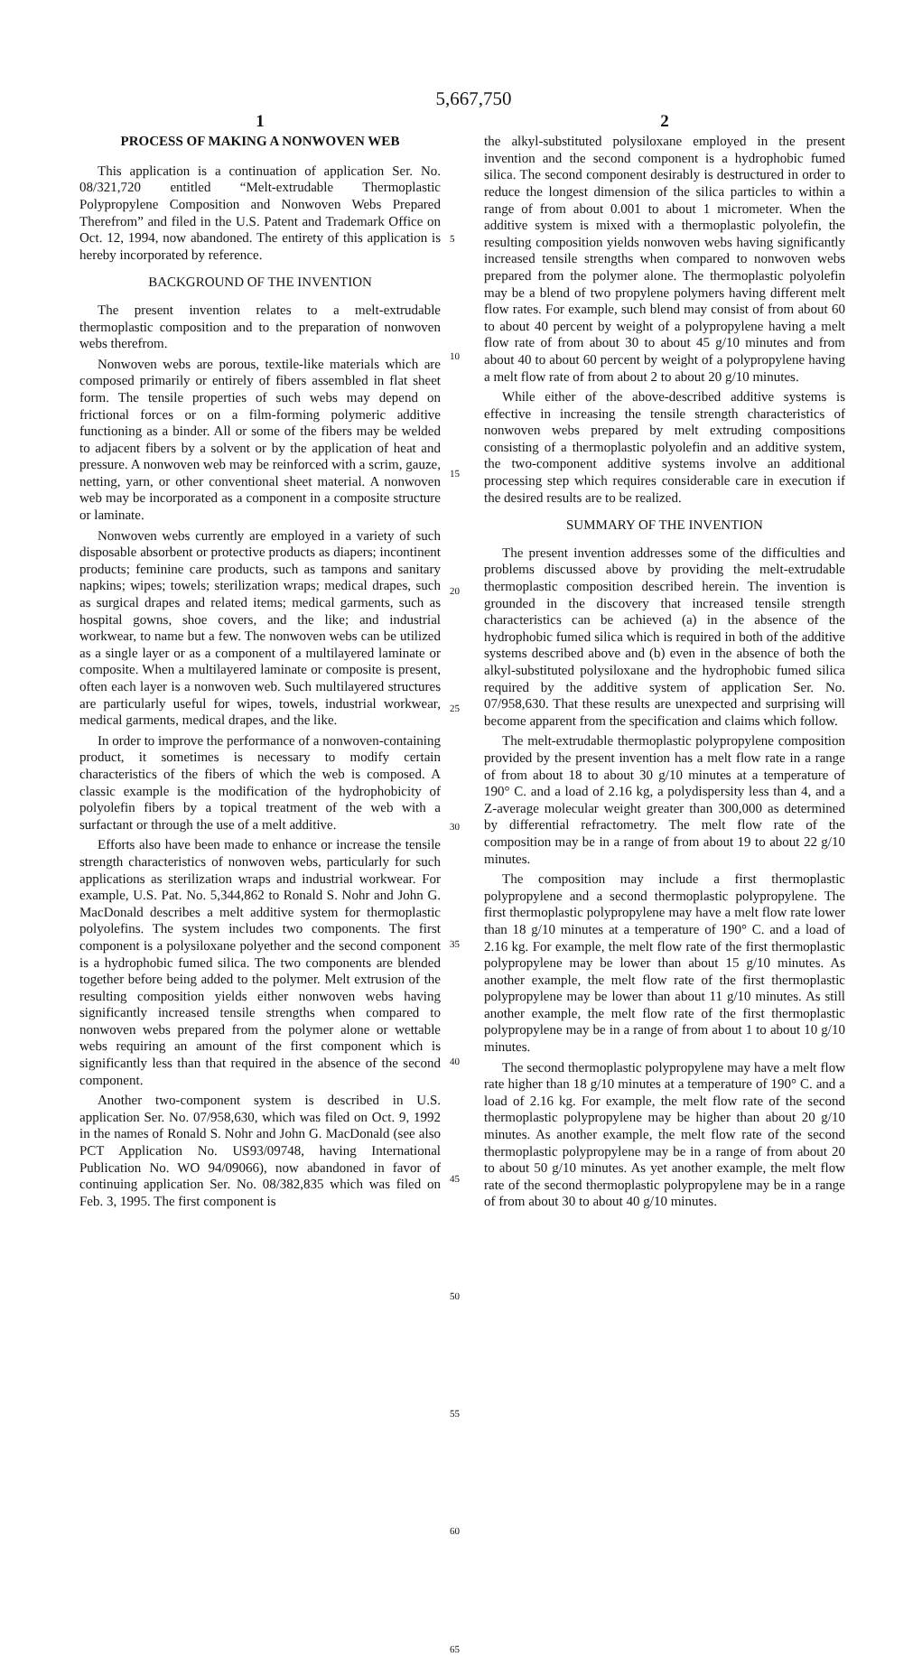5,667,750
1
PROCESS OF MAKING A NONWOVEN WEB
This application is a continuation of application Ser. No. 08/321,720 entitled “Melt-extrudable Thermoplastic Polypropylene Composition and Nonwoven Webs Prepared Therefrom” and filed in the U.S. Patent and Trademark Office on Oct. 12, 1994, now abandoned. The entirety of this application is hereby incorporated by reference.
BACKGROUND OF THE INVENTION
The present invention relates to a melt-extrudable thermoplastic composition and to the preparation of nonwoven webs therefrom.
Nonwoven webs are porous, textile-like materials which are composed primarily or entirely of fibers assembled in flat sheet form. The tensile properties of such webs may depend on frictional forces or on a film-forming polymeric additive functioning as a binder. All or some of the fibers may be welded to adjacent fibers by a solvent or by the application of heat and pressure. A nonwoven web may be reinforced with a scrim, gauze, netting, yarn, or other conventional sheet material. A nonwoven web may be incorporated as a component in a composite structure or laminate.
Nonwoven webs currently are employed in a variety of such disposable absorbent or protective products as diapers; incontinent products; feminine care products, such as tampons and sanitary napkins; wipes; towels; sterilization wraps; medical drapes, such as surgical drapes and related items; medical garments, such as hospital gowns, shoe covers, and the like; and industrial workwear, to name but a few. The nonwoven webs can be utilized as a single layer or as a component of a multilayered laminate or composite. When a multilayered laminate or composite is present, often each layer is a nonwoven web. Such multilayered structures are particularly useful for wipes, towels, industrial workwear, medical garments, medical drapes, and the like.
In order to improve the performance of a nonwoven-containing product, it sometimes is necessary to modify certain characteristics of the fibers of which the web is composed. A classic example is the modification of the hydrophobicity of polyolefin fibers by a topical treatment of the web with a surfactant or through the use of a melt additive.
Efforts also have been made to enhance or increase the tensile strength characteristics of nonwoven webs, particularly for such applications as sterilization wraps and industrial workwear. For example, U.S. Pat. No. 5,344,862 to Ronald S. Nohr and John G. MacDonald describes a melt additive system for thermoplastic polyolefins. The system includes two components. The first component is a polysiloxane polyether and the second component is a hydrophobic fumed silica. The two components are blended together before being added to the polymer. Melt extrusion of the resulting composition yields either nonwoven webs having significantly increased tensile strengths when compared to nonwoven webs prepared from the polymer alone or wettable webs requiring an amount of the first component which is significantly less than that required in the absence of the second component.
Another two-component system is described in U.S. application Ser. No. 07/958,630, which was filed on Oct. 9, 1992 in the names of Ronald S. Nohr and John G. MacDonald (see also PCT Application No. US93/09748, having International Publication No. WO 94/09066), now abandoned in favor of continuing application Ser. No. 08/382,835 which was filed on Feb. 3, 1995. The first component is
5
10
15
20
25
30
35
40
45
50
55
60
65
2
the alkyl-substituted polysiloxane employed in the present invention and the second component is a hydrophobic fumed silica. The second component desirably is destructured in order to reduce the longest dimension of the silica particles to within a range of from about 0.001 to about 1 micrometer. When the additive system is mixed with a thermoplastic polyolefin, the resulting composition yields nonwoven webs having significantly increased tensile strengths when compared to nonwoven webs prepared from the polymer alone. The thermoplastic polyolefin may be a blend of two propylene polymers having different melt flow rates. For example, such blend may consist of from about 60 to about 40 percent by weight of a polypropylene having a melt flow rate of from about 30 to about 45 g/10 minutes and from about 40 to about 60 percent by weight of a polypropylene having a melt flow rate of from about 2 to about 20 g/10 minutes.
While either of the above-described additive systems is effective in increasing the tensile strength characteristics of nonwoven webs prepared by melt extruding compositions consisting of a thermoplastic polyolefin and an additive system, the two-component additive systems involve an additional processing step which requires considerable care in execution if the desired results are to be realized.
SUMMARY OF THE INVENTION
The present invention addresses some of the difficulties and problems discussed above by providing the melt-extrudable thermoplastic composition described herein. The invention is grounded in the discovery that increased tensile strength characteristics can be achieved (a) in the absence of the hydrophobic fumed silica which is required in both of the additive systems described above and (b) even in the absence of both the alkyl-substituted polysiloxane and the hydrophobic fumed silica required by the additive system of application Ser. No. 07/958,630. That these results are unexpected and surprising will become apparent from the specification and claims which follow.
The melt-extrudable thermoplastic polypropylene composition provided by the present invention has a melt flow rate in a range of from about 18 to about 30 g/10 minutes at a temperature of 190° C. and a load of 2.16 kg, a polydispersity less than 4, and a Z-average molecular weight greater than 300,000 as determined by differential refractometry. The melt flow rate of the composition may be in a range of from about 19 to about 22 g/10 minutes.
The composition may include a first thermoplastic polypropylene and a second thermoplastic polypropylene. The first thermoplastic polypropylene may have a melt flow rate lower than 18 g/10 minutes at a temperature of 190° C. and a load of 2.16 kg. For example, the melt flow rate of the first thermoplastic polypropylene may be lower than about 15 g/10 minutes. As another example, the melt flow rate of the first thermoplastic polypropylene may be lower than about 11 g/10 minutes. As still another example, the melt flow rate of the first thermoplastic polypropylene may be in a range of from about 1 to about 10 g/10 minutes.
The second thermoplastic polypropylene may have a melt flow rate higher than 18 g/10 minutes at a temperature of 190° C. and a load of 2.16 kg. For example, the melt flow rate of the second thermoplastic polypropylene may be higher than about 20 g/10 minutes. As another example, the melt flow rate of the second thermoplastic polypropylene may be in a range of from about 20 to about 50 g/10 minutes. As yet another example, the melt flow rate of the second thermoplastic polypropylene may be in a range of from about 30 to about 40 g/10 minutes.